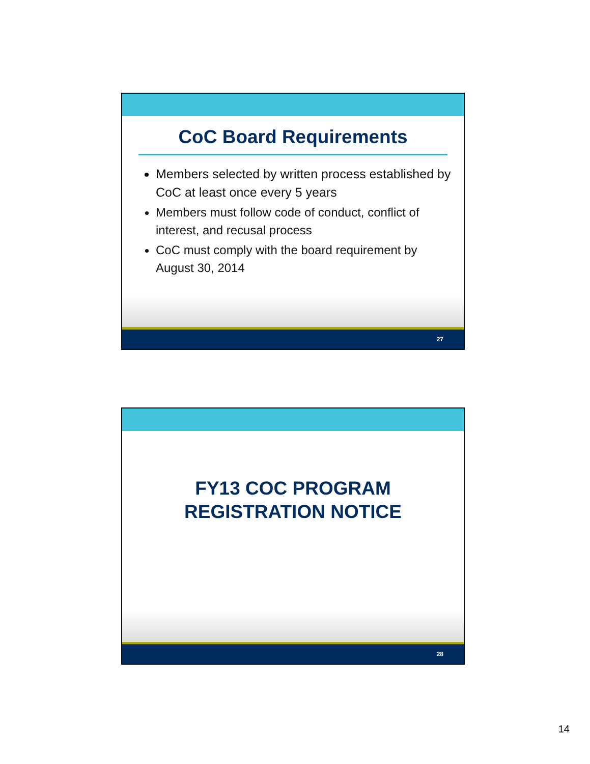CoC Board Requirements
Members selected by written process established by CoC at least once every 5 years
Members must follow code of conduct, conflict of interest, and recusal process
CoC must comply with the board requirement by August 30, 2014
27
FY13 COC PROGRAM
REGISTRATION NOTICE
28
14